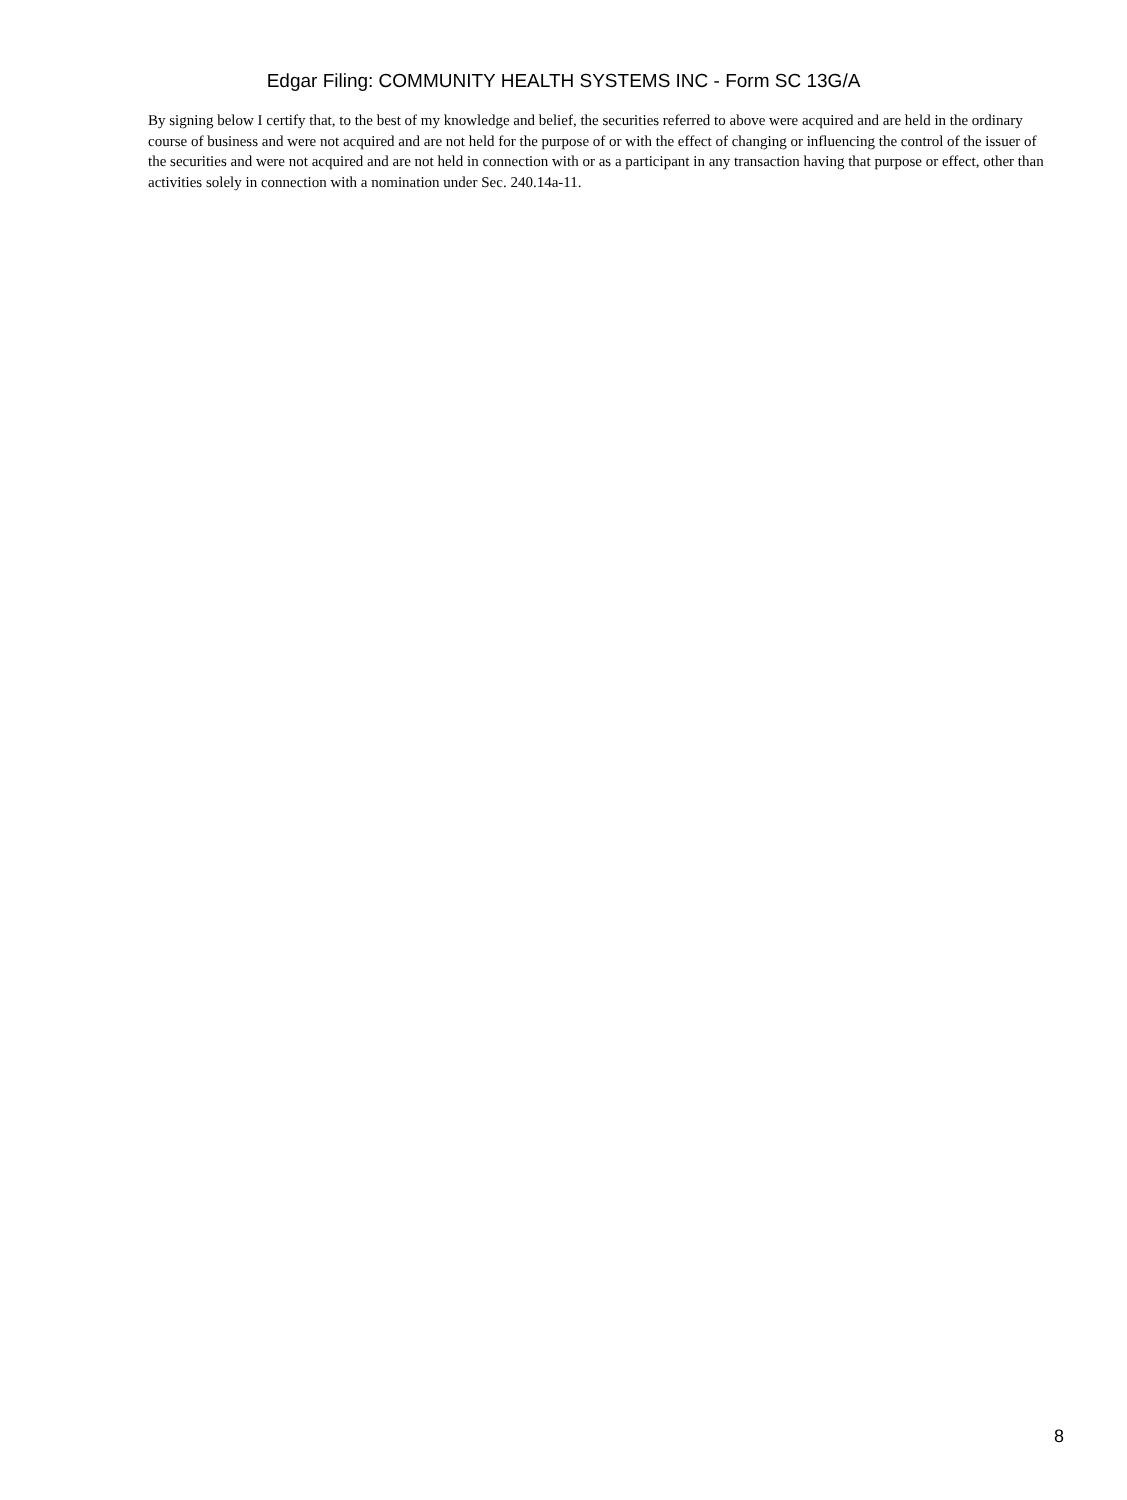Edgar Filing: COMMUNITY HEALTH SYSTEMS INC - Form SC 13G/A
By signing below I certify that, to the best of my knowledge and belief, the securities referred to above were acquired and are held in the ordinary course of business and were not acquired and are not held for the purpose of or with the effect of changing or influencing the control of the issuer of the securities and were not acquired and are not held in connection with or as a participant in any transaction having that purpose or effect, other than activities solely in connection with a nomination under Sec. 240.14a-11.
8